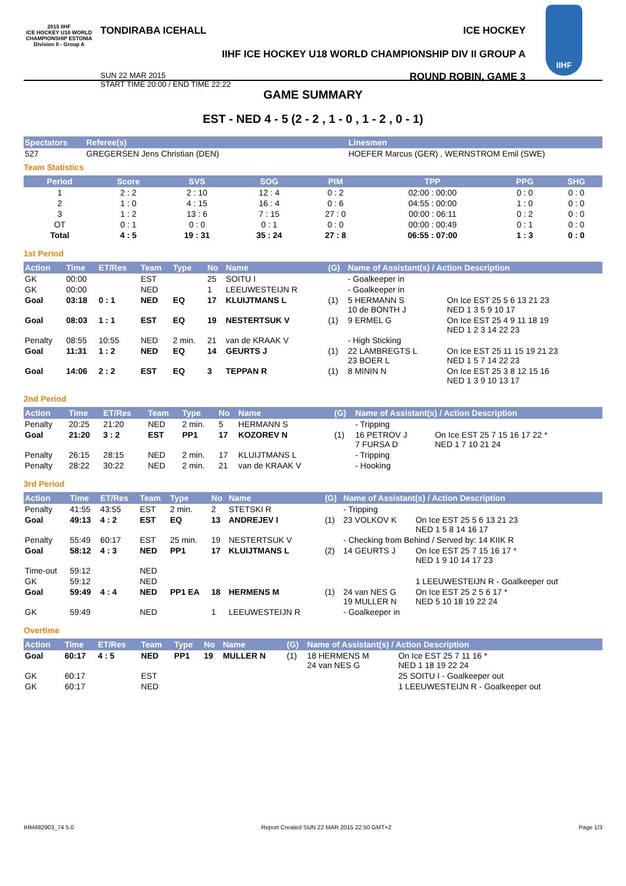2015 IIHF
ICE HOCKEY U18 WORLD CHAMPIONSHIP ESTONIA
Division II - Group A
TONDIRABA ICEHALL ICE HOCKEY
IIHF ICE HOCKEY U18 WORLD CHAMPIONSHIP DIV II GROUP A
SUN 22 MAR 2015
START TIME 20:00 / END TIME 22:22 ROUND ROBIN, GAME 3
IIHF
GAME SUMMARY
EST - NED 4 - 5 (2 - 2 , 1 - 0 , 1 - 2 , 0 - 1)
| Spectators | Referee(s) | Linesmen |
| --- | --- | --- |
| 527 | GREGERSEN Jens Christian (DEN) | HOEFER Marcus (GER) , WERNSTROM Emil (SWE) |
Team Statistics
| Period | Score | SVS | SOG | PIM | TPP | PPG | SHG |
| --- | --- | --- | --- | --- | --- | --- | --- |
| 1 | 2 : 2 | 2 : 10 | 12 : 4 | 0 : 2 | 02:00 : 00:00 | 0 : 0 | 0 : 0 |
| 2 | 1 : 0 | 4 : 15 | 16 : 4 | 0 : 6 | 04:55 : 00:00 | 1 : 0 | 0 : 0 |
| 3 | 1 : 2 | 13 : 6 | 7 : 15 | 27 : 0 | 00:00 : 06:11 | 0 : 2 | 0 : 0 |
| OT | 0 : 1 | 0 : 0 | 0 : 1 | 0 : 0 | 00:00 : 00:49 | 0 : 1 | 0 : 0 |
| Total | 4 : 5 | 19 : 31 | 35 : 24 | 27 : 8 | 06:55 : 07:00 | 1 : 3 | 0 : 0 |
1st Period
| Action | Time | ET/Res | Team | Type | No | Name | (G) | Name of Assistant(s) / Action Description | |
| --- | --- | --- | --- | --- | --- | --- | --- | --- | --- |
| GK | 00:00 | | EST | | 25 | SOITU I | | - Goalkeeper in | |
| GK | 00:00 | | NED | | 1 | LEEUWESTEIJN R | | - Goalkeeper in | |
| Goal | 03:18 | 0 : 1 | NED | EQ | 17 | KLUIJTMANS L | (1) | 5 HERMANN S 10 de BONTH J | On Ice EST 25 5 6 13 21 23 NED 1 3 5 9 10 17 |
| Goal | 08:03 | 1 : 1 | EST | EQ | 19 | NESTERTSUK V | (1) | 9 ERMEL G | On Ice EST 25 4 9 11 18 19 NED 1 2 3 14 22 23 |
| Penalty | 08:55 | 10:55 | NED | 2 min. | 21 | van de KRAAK V | | - High Sticking | |
| Goal | 11:31 | 1 : 2 | NED | EQ | 14 | GEURTS J | (1) | 22 LAMBREGTS L 23 BOER L | On Ice EST 25 11 15 19 21 23 NED 1 5 7 14 22 23 |
| Goal | 14:06 | 2 : 2 | EST | EQ | 3 | TEPPAN R | (1) | 8 MININ N | On Ice EST 25 3 8 12 15 16 NED 1 3 9 10 13 17 |
2nd Period
| Action | Time | ET/Res | Team | Type | No | Name | (G) | Name of Assistant(s) / Action Description | |
| --- | --- | --- | --- | --- | --- | --- | --- | --- | --- |
| Penalty | 20:25 | 21:20 | NED | 2 min. | 5 | HERMANN S | | - Tripping | |
| Goal | 21:20 | 3 : 2 | EST | PP1 | 17 | KOZOREV N | (1) | 16 PETROV J 7 FURSA D | On Ice EST 25 7 15 16 17 22 * NED 1 7 10 21 24 |
| Penalty | 26:15 | 28:15 | NED | 2 min. | 17 | KLUIJTMANS L | | - Tripping | |
| Penalty | 28:22 | 30:22 | NED | 2 min. | 21 | van de KRAAK V | | - Hooking | |
3rd Period
| Action | Time | ET/Res | Team | Type | No | Name | (G) | Name of Assistant(s) / Action Description | |
| --- | --- | --- | --- | --- | --- | --- | --- | --- | --- |
| Penalty | 41:55 | 43:55 | EST | 2 min. | 2 | STETSKI R | | - Tripping | |
| Goal | 49:13 | 4 : 2 | EST | EQ | 13 | ANDREJEV I | (1) | 23 VOLKOV K | On Ice EST 25 5 6 13 21 23 NED 1 5 8 14 16 17 |
| Penalty | 55:49 | 60:17 | EST | 25 min. | 19 | NESTERTSUK V | | - Checking from Behind / Served by: 14 KIIK R | |
| Goal | 58:12 | 4 : 3 | NED | PP1 | 17 | KLUIJTMANS L | (2) | 14 GEURTS J | On Ice EST 25 7 15 16 17 * NED 1 9 10 14 17 23 |
| Time-out | 59:12 | | NED | | | | | | |
| GK | 59:12 | | NED | | | | | | 1 LEEUWESTEIJN R - Goalkeeper out |
| Goal | 59:49 | 4 : 4 | NED | PP1 EA | 18 | HERMENS M | (1) | 24 van NES G 19 MULLER N | On Ice EST 25 2 5 6 17 * NED 5 10 18 19 22 24 |
| GK | 59:49 | | NED | | 1 | LEEUWESTEIJN R | | - Goalkeeper in | |
Overtime
| Action | Time | ET/Res | Team | Type | No | Name | (G) | Name of Assistant(s) / Action Description | |
| --- | --- | --- | --- | --- | --- | --- | --- | --- | --- |
| Goal | 60:17 | 4 : 5 | NED | PP1 | 19 | MULLER N | (1) | 18 HERMENS M 24 van NES G | On Ice EST 25 7 11 16 * NED 1 18 19 22 24 |
| GK | 60:17 | | EST | | | | | | 25 SOITU I - Goalkeeper out |
| GK | 60:17 | | NED | | | | | | 1 LEEUWESTEIJN R - Goalkeeper out |
IHM482903_74 5.0 Report Created SUN 22 MAR 2015 22:50 GMT+2 Page 1/3